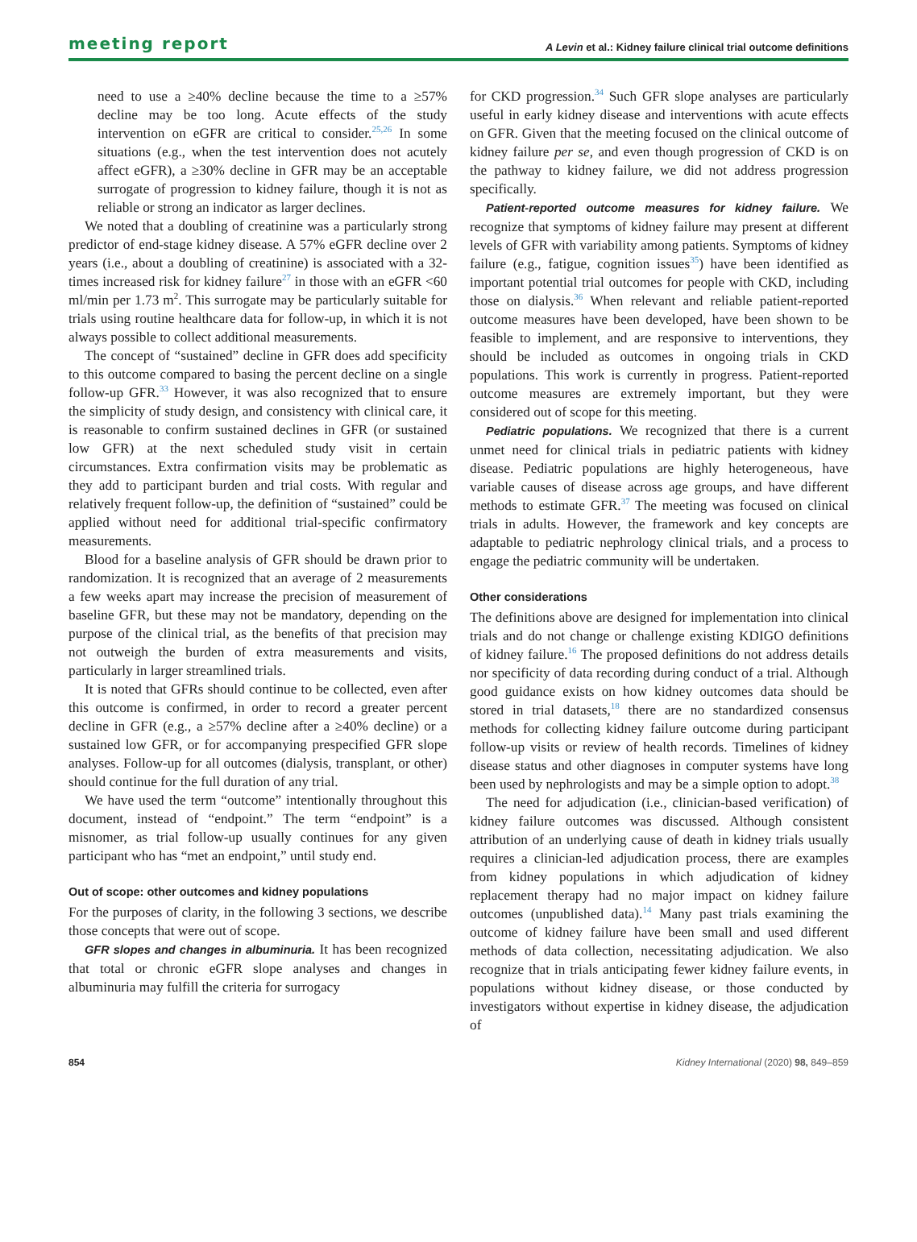meeting report A Levin et al.: Kidney failure clinical trial outcome definitions
need to use a ≥40% decline because the time to a ≥57% decline may be too long. Acute effects of the study intervention on eGFR are critical to consider.<sup>25,26</sup> In some situations (e.g., when the test intervention does not acutely affect eGFR), a ≥30% decline in GFR may be an acceptable surrogate of progression to kidney failure, though it is not as reliable or strong an indicator as larger declines.
We noted that a doubling of creatinine was a particularly strong predictor of end-stage kidney disease. A 57% eGFR decline over 2 years (i.e., about a doubling of creatinine) is associated with a 32-times increased risk for kidney failure<sup>27</sup> in those with an eGFR <60 ml/min per 1.73 m<sup>2</sup>. This surrogate may be particularly suitable for trials using routine healthcare data for follow-up, in which it is not always possible to collect additional measurements.
The concept of “sustained” decline in GFR does add specificity to this outcome compared to basing the percent decline on a single follow-up GFR.<sup>33</sup> However, it was also recognized that to ensure the simplicity of study design, and consistency with clinical care, it is reasonable to confirm sustained declines in GFR (or sustained low GFR) at the next scheduled study visit in certain circumstances. Extra confirmation visits may be problematic as they add to participant burden and trial costs. With regular and relatively frequent follow-up, the definition of “sustained” could be applied without need for additional trial-specific confirmatory measurements.
Blood for a baseline analysis of GFR should be drawn prior to randomization. It is recognized that an average of 2 measurements a few weeks apart may increase the precision of measurement of baseline GFR, but these may not be mandatory, depending on the purpose of the clinical trial, as the benefits of that precision may not outweigh the burden of extra measurements and visits, particularly in larger streamlined trials.
It is noted that GFRs should continue to be collected, even after this outcome is confirmed, in order to record a greater percent decline in GFR (e.g., a ≥57% decline after a ≥40% decline) or a sustained low GFR, or for accompanying prespecified GFR slope analyses. Follow-up for all outcomes (dialysis, transplant, or other) should continue for the full duration of any trial.
We have used the term “outcome” intentionally throughout this document, instead of “endpoint.” The term “endpoint” is a misnomer, as trial follow-up usually continues for any given participant who has “met an endpoint,” until study end.
Out of scope: other outcomes and kidney populations
For the purposes of clarity, in the following 3 sections, we describe those concepts that were out of scope.
GFR slopes and changes in albuminuria. It has been recognized that total or chronic eGFR slope analyses and changes in albuminuria may fulfill the criteria for surrogacy
for CKD progression.<sup>34</sup> Such GFR slope analyses are particularly useful in early kidney disease and interventions with acute effects on GFR. Given that the meeting focused on the clinical outcome of kidney failure per se, and even though progression of CKD is on the pathway to kidney failure, we did not address progression specifically.
Patient-reported outcome measures for kidney failure. We recognize that symptoms of kidney failure may present at different levels of GFR with variability among patients. Symptoms of kidney failure (e.g., fatigue, cognition issues<sup>35</sup>) have been identified as important potential trial outcomes for people with CKD, including those on dialysis.<sup>36</sup> When relevant and reliable patient-reported outcome measures have been developed, have been shown to be feasible to implement, and are responsive to interventions, they should be included as outcomes in ongoing trials in CKD populations. This work is currently in progress. Patient-reported outcome measures are extremely important, but they were considered out of scope for this meeting.
Pediatric populations. We recognized that there is a current unmet need for clinical trials in pediatric patients with kidney disease. Pediatric populations are highly heterogeneous, have variable causes of disease across age groups, and have different methods to estimate GFR.<sup>37</sup> The meeting was focused on clinical trials in adults. However, the framework and key concepts are adaptable to pediatric nephrology clinical trials, and a process to engage the pediatric community will be undertaken.
Other considerations
The definitions above are designed for implementation into clinical trials and do not change or challenge existing KDIGO definitions of kidney failure.<sup>16</sup> The proposed definitions do not address details nor specificity of data recording during conduct of a trial. Although good guidance exists on how kidney outcomes data should be stored in trial datasets,<sup>18</sup> there are no standardized consensus methods for collecting kidney failure outcome during participant follow-up visits or review of health records. Timelines of kidney disease status and other diagnoses in computer systems have long been used by nephrologists and may be a simple option to adopt.<sup>38</sup>
The need for adjudication (i.e., clinician-based verification) of kidney failure outcomes was discussed. Although consistent attribution of an underlying cause of death in kidney trials usually requires a clinician-led adjudication process, there are examples from kidney populations in which adjudication of kidney replacement therapy had no major impact on kidney failure outcomes (unpublished data).<sup>14</sup> Many past trials examining the outcome of kidney failure have been small and used different methods of data collection, necessitating adjudication. We also recognize that in trials anticipating fewer kidney failure events, in populations without kidney disease, or those conducted by investigators without expertise in kidney disease, the adjudication of
854 Kidney International (2020) 98, 849–859